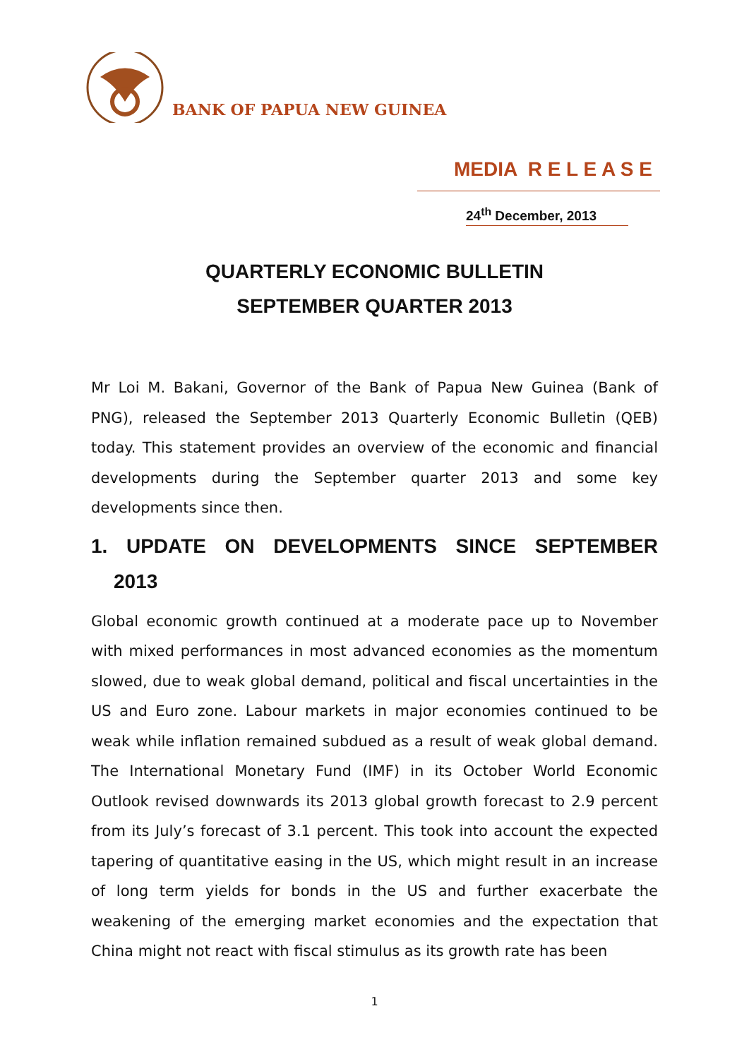BANK OF PAPUA NEW GUINEA
MEDIA R E L E A S E
24<sup>th</sup> December, 2013
QUARTERLY ECONOMIC BULLETIN
SEPTEMBER QUARTER 2013
Mr Loi M. Bakani, Governor of the Bank of Papua New Guinea (Bank of PNG), released the September 2013 Quarterly Economic Bulletin (QEB) today. This statement provides an overview of the economic and financial developments during the September quarter 2013 and some key developments since then.
1. UPDATE ON DEVELOPMENTS SINCE SEPTEMBER
2013
Global economic growth continued at a moderate pace up to November with mixed performances in most advanced economies as the momentum slowed, due to weak global demand, political and fiscal uncertainties in the US and Euro zone. Labour markets in major economies continued to be weak while inflation remained subdued as a result of weak global demand. The International Monetary Fund (IMF) in its October World Economic Outlook revised downwards its 2013 global growth forecast to 2.9 percent from its July’s forecast of 3.1 percent. This took into account the expected tapering of quantitative easing in the US, which might result in an increase of long term yields for bonds in the US and further exacerbate the weakening of the emerging market economies and the expectation that China might not react with fiscal stimulus as its growth rate has been
1